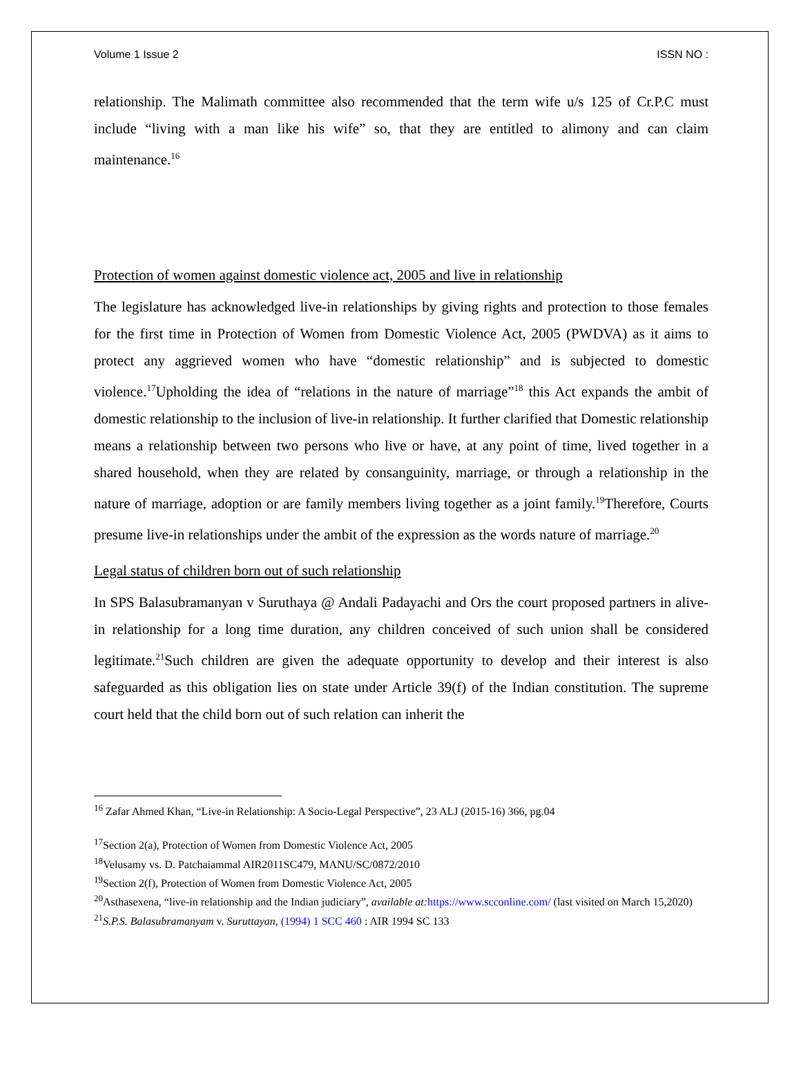Volume 1 Issue 2 ISSN NO :
relationship. The Malimath committee also recommended that the term wife u/s 125 of Cr.P.C must include “living with a man like his wife” so, that they are entitled to alimony and can claim maintenance.<sup>16</sup>
Protection of women against domestic violence act, 2005 and live in relationship
The legislature has acknowledged live-in relationships by giving rights and protection to those females for the first time in Protection of Women from Domestic Violence Act, 2005 (PWDVA) as it aims to protect any aggrieved women who have “domestic relationship” and is subjected to domestic violence.<sup>17</sup>Upholding the idea of “relations in the nature of marriage”<sup>18</sup> this Act expands the ambit of domestic relationship to the inclusion of live-in relationship. It further clarified that Domestic relationship means a relationship between two persons who live or have, at any point of time, lived together in a shared household, when they are related by consanguinity, marriage, or through a relationship in the nature of marriage, adoption or are family members living together as a joint family.<sup>19</sup>Therefore, Courts presume live-in relationships under the ambit of the expression as the words nature of marriage.<sup>20</sup>
Legal status of children born out of such relationship
In SPS Balasubramanyan v Suruthaya @ Andali Padayachi and Ors the court proposed partners in alive-in relationship for a long time duration, any children conceived of such union shall be considered legitimate.<sup>21</sup>Such children are given the adequate opportunity to develop and their interest is also safeguarded as this obligation lies on state under Article 39(f) of the Indian constitution. The supreme court held that the child born out of such relation can inherit the
<sup>16</sup> Zafar Ahmed Khan, “Live-in Relationship: A Socio-Legal Perspective”, 23 ALJ (2015-16) 366, pg.04
<sup>17</sup> Section 2(a), Protection of Women from Domestic Violence Act, 2005
<sup>18</sup> Velusamy vs. D. Patchaiammal AIR2011SC479, MANU/SC/0872/2010
<sup>19</sup> Section 2(f), Protection of Women from Domestic Violence Act, 2005
<sup>20</sup> Asthasexena, “live-in relationship and the Indian judiciary”, available at: https://www.scconline.com/ (last visited on March 15,2020)
<sup>21</sup>S.P.S. Balasubramanyam v. Suruttayan, (1994) 1 SCC 460 : AIR 1994 SC 133